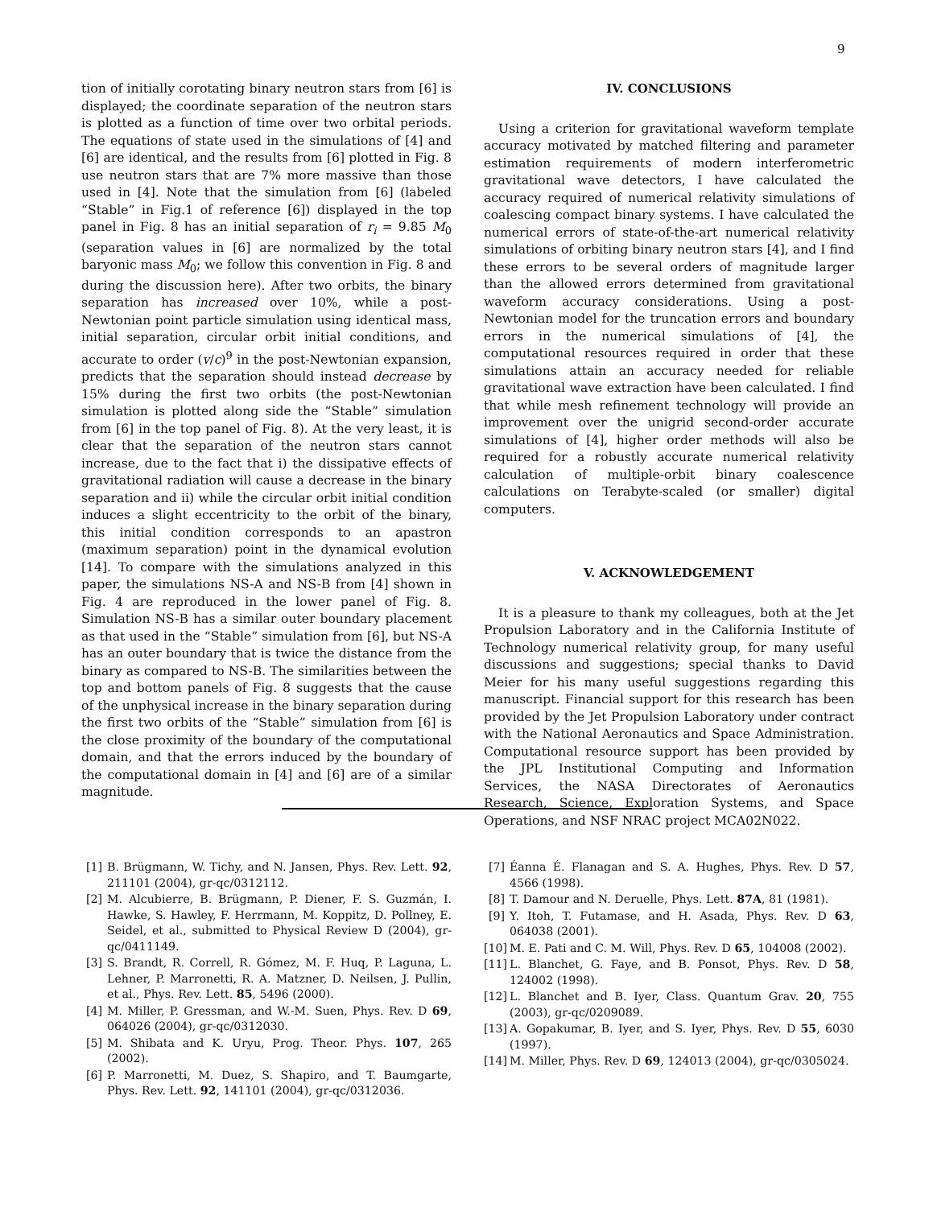9
tion of initially corotating binary neutron stars from [6] is displayed; the coordinate separation of the neutron stars is plotted as a function of time over two orbital periods. The equations of state used in the simulations of [4] and [6] are identical, and the results from [6] plotted in Fig. 8 use neutron stars that are 7% more massive than those used in [4]. Note that the simulation from [6] (labeled “Stable” in Fig.1 of reference [6]) displayed in the top panel in Fig. 8 has an initial separation of r<sub>i</sub> = 9.85 M<sub>0</sub> (separation values in [6] are normalized by the total baryonic mass M<sub>0</sub>; we follow this convention in Fig. 8 and during the discussion here). After two orbits, the binary separation has increased over 10%, while a post-Newtonian point particle simulation using identical mass, initial separation, circular orbit initial conditions, and accurate to order (v/c)<sup>9</sup> in the post-Newtonian expansion, predicts that the separation should instead decrease by 15% during the first two orbits (the post-Newtonian simulation is plotted along side the “Stable” simulation from [6] in the top panel of Fig. 8). At the very least, it is clear that the separation of the neutron stars cannot increase, due to the fact that i) the dissipative effects of gravitational radiation will cause a decrease in the binary separation and ii) while the circular orbit initial condition induces a slight eccentricity to the orbit of the binary, this initial condition corresponds to an apastron (maximum separation) point in the dynamical evolution [14]. To compare with the simulations analyzed in this paper, the simulations NS-A and NS-B from [4] shown in Fig. 4 are reproduced in the lower panel of Fig. 8. Simulation NS-B has a similar outer boundary placement as that used in the “Stable” simulation from [6], but NS-A has an outer boundary that is twice the distance from the binary as compared to NS-B. The similarities between the top and bottom panels of Fig. 8 suggests that the cause of the unphysical increase in the binary separation during the first two orbits of the “Stable” simulation from [6] is the close proximity of the boundary of the computational domain, and that the errors induced by the boundary of the computational domain in [4] and [6] are of a similar magnitude.
IV. CONCLUSIONS
Using a criterion for gravitational waveform template accuracy motivated by matched filtering and parameter estimation requirements of modern interferometric gravitational wave detectors, I have calculated the accuracy required of numerical relativity simulations of coalescing compact binary systems. I have calculated the numerical errors of state-of-the-art numerical relativity simulations of orbiting binary neutron stars [4], and I find these errors to be several orders of magnitude larger than the allowed errors determined from gravitational waveform accuracy considerations. Using a post-Newtonian model for the truncation errors and boundary errors in the numerical simulations of [4], the computational resources required in order that these simulations attain an accuracy needed for reliable gravitational wave extraction have been calculated. I find that while mesh refinement technology will provide an improvement over the unigrid second-order accurate simulations of [4], higher order methods will also be required for a robustly accurate numerical relativity calculation of multiple-orbit binary coalescence calculations on Terabyte-scaled (or smaller) digital computers.
V. ACKNOWLEDGEMENT
It is a pleasure to thank my colleagues, both at the Jet Propulsion Laboratory and in the California Institute of Technology numerical relativity group, for many useful discussions and suggestions; special thanks to David Meier for his many useful suggestions regarding this manuscript. Financial support for this research has been provided by the Jet Propulsion Laboratory under contract with the National Aeronautics and Space Administration. Computational resource support has been provided by the JPL Institutional Computing and Information Services, the NASA Directorates of Aeronautics Research, Science, Exploration Systems, and Space Operations, and NSF NRAC project MCA02N022.
[1] B. Brügmann, W. Tichy, and N. Jansen, Phys. Rev. Lett. 92, 211101 (2004), gr-qc/0312112.
[2] M. Alcubierre, B. Brügmann, P. Diener, F. S. Guzmán, I. Hawke, S. Hawley, F. Herrmann, M. Koppitz, D. Pollney, E. Seidel, et al., submitted to Physical Review D (2004), gr-qc/0411149.
[3] S. Brandt, R. Correll, R. Gómez, M. F. Huq, P. Laguna, L. Lehner, P. Marronetti, R. A. Matzner, D. Neilsen, J. Pullin, et al., Phys. Rev. Lett. 85, 5496 (2000).
[4] M. Miller, P. Gressman, and W.-M. Suen, Phys. Rev. D 69, 064026 (2004), gr-qc/0312030.
[5] M. Shibata and K. Uryu, Prog. Theor. Phys. 107, 265 (2002).
[6] P. Marronetti, M. Duez, S. Shapiro, and T. Baumgarte, Phys. Rev. Lett. 92, 141101 (2004), gr-qc/0312036.
[7] Éanna É. Flanagan and S. A. Hughes, Phys. Rev. D 57, 4566 (1998).
[8] T. Damour and N. Deruelle, Phys. Lett. 87A, 81 (1981).
[9] Y. Itoh, T. Futamase, and H. Asada, Phys. Rev. D 63, 064038 (2001).
[10] M. E. Pati and C. M. Will, Phys. Rev. D 65, 104008 (2002).
[11] L. Blanchet, G. Faye, and B. Ponsot, Phys. Rev. D 58, 124002 (1998).
[12] L. Blanchet and B. Iyer, Class. Quantum Grav. 20, 755 (2003), gr-qc/0209089.
[13] A. Gopakumar, B. Iyer, and S. Iyer, Phys. Rev. D 55, 6030 (1997).
[14] M. Miller, Phys. Rev. D 69, 124013 (2004), gr-qc/0305024.